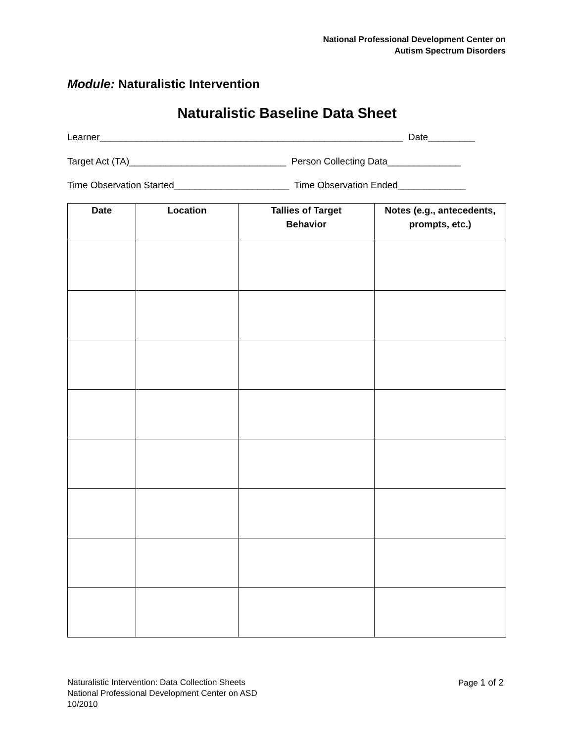National Professional Development Center on
Autism Spectrum Disorders
Module: Naturalistic Intervention
Naturalistic Baseline Data Sheet
Learner__________________________________________________________ Date_________
Target Act (TA)______________________________ Person Collecting Data______________
Time Observation Started______________________ Time Observation Ended_____________
| Date | Location | Tallies of Target Behavior | Notes (e.g., antecedents, prompts, etc.) |
| --- | --- | --- | --- |
Naturalistic Intervention: Data Collection Sheets
National Professional Development Center on ASD
10/2010
Page 1 of 2